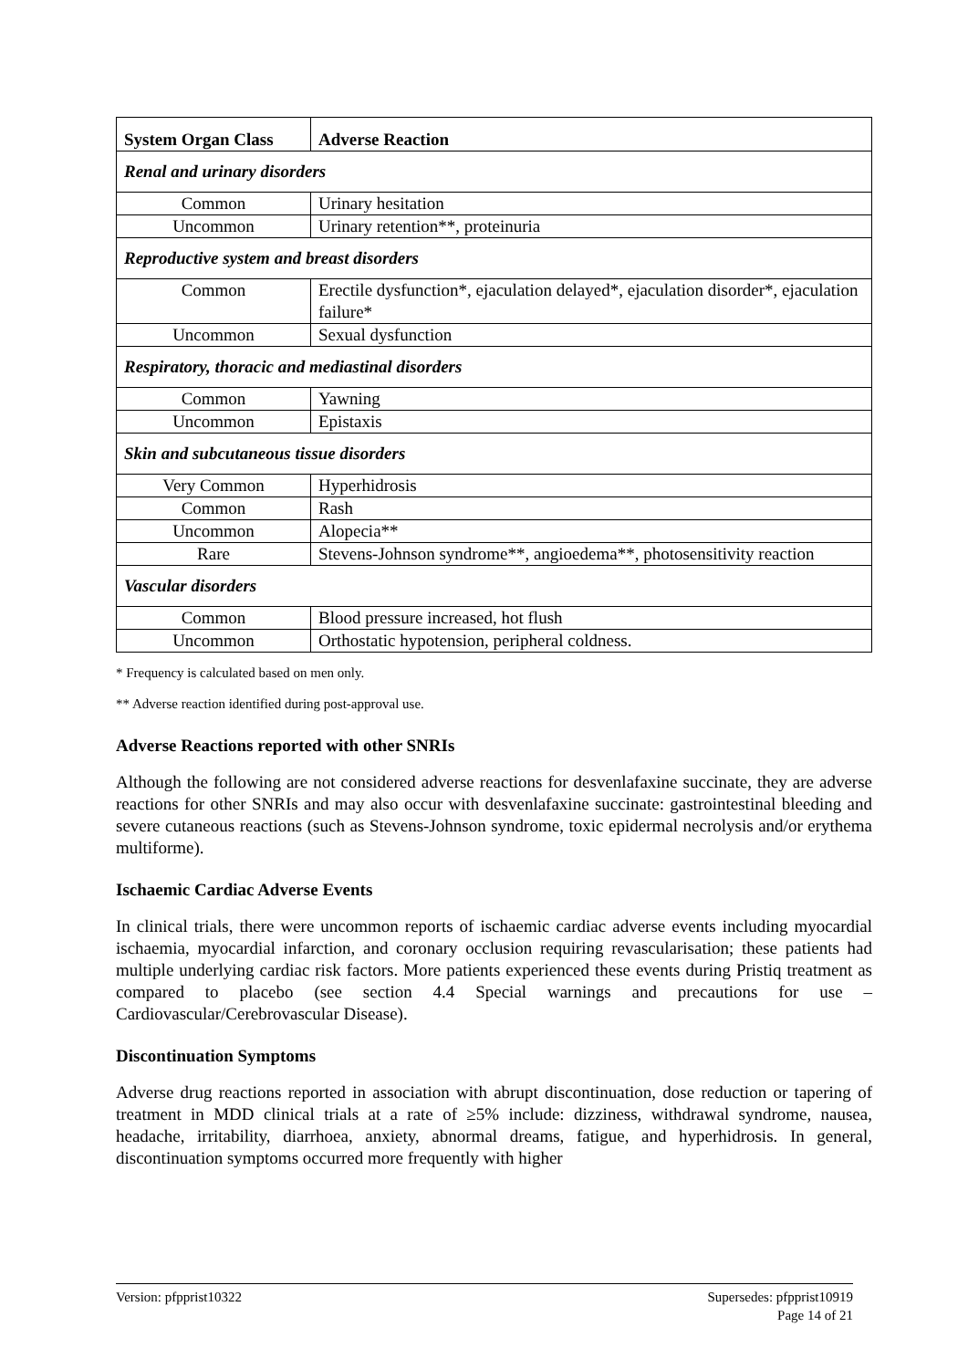| System Organ Class | Adverse Reaction |
| --- | --- |
| Renal and urinary disorders | |
| Common | Urinary hesitation |
| Uncommon | Urinary retention**, proteinuria |
| Reproductive system and breast disorders | |
| Common | Erectile dysfunction*, ejaculation delayed*, ejaculation disorder*, ejaculation failure* |
| Uncommon | Sexual dysfunction |
| Respiratory, thoracic and mediastinal disorders | |
| Common | Yawning |
| Uncommon | Epistaxis |
| Skin and subcutaneous tissue disorders | |
| Very Common | Hyperhidrosis |
| Common | Rash |
| Uncommon | Alopecia** |
| Rare | Stevens-Johnson syndrome**, angioedema**, photosensitivity reaction |
| Vascular disorders | |
| Common | Blood pressure increased, hot flush |
| Uncommon | Orthostatic hypotension, peripheral coldness. |
* Frequency is calculated based on men only.
** Adverse reaction identified during post-approval use.
Adverse Reactions reported with other SNRIs
Although the following are not considered adverse reactions for desvenlafaxine succinate, they are adverse reactions for other SNRIs and may also occur with desvenlafaxine succinate: gastrointestinal bleeding and severe cutaneous reactions (such as Stevens-Johnson syndrome, toxic epidermal necrolysis and/or erythema multiforme).
Ischaemic Cardiac Adverse Events
In clinical trials, there were uncommon reports of ischaemic cardiac adverse events including myocardial ischaemia, myocardial infarction, and coronary occlusion requiring revascularisation; these patients had multiple underlying cardiac risk factors. More patients experienced these events during Pristiq treatment as compared to placebo (see section 4.4 Special warnings and precautions for use – Cardiovascular/Cerebrovascular Disease).
Discontinuation Symptoms
Adverse drug reactions reported in association with abrupt discontinuation, dose reduction or tapering of treatment in MDD clinical trials at a rate of ≥5% include: dizziness, withdrawal syndrome, nausea, headache, irritability, diarrhoea, anxiety, abnormal dreams, fatigue, and hyperhidrosis. In general, discontinuation symptoms occurred more frequently with higher
Version: pfpprist10322 Supersedes: pfpprist10919
Page 14 of 21